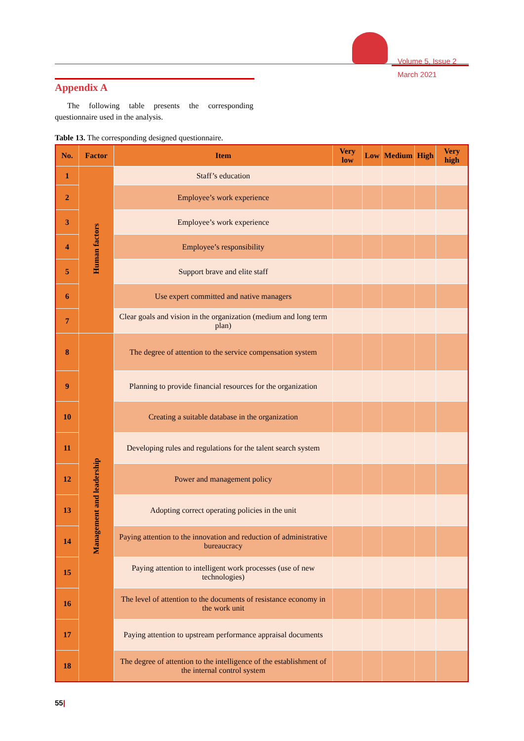Volume 5, Issue 2
March 2021
Appendix A
The following table presents the corresponding questionnaire used in the analysis.
Table 13. The corresponding designed questionnaire.
| No. | Factor | Item | Very low | Low | Medium | High | Very high |
| --- | --- | --- | --- | --- | --- | --- | --- |
| 1 | Human factors | Staff’s education | | | | | |
| 2 | | Employee’s work experience | | | | | |
| 3 | | Employee’s work experience | | | | | |
| 4 | | Employee’s responsibility | | | | | |
| 5 | | Support brave and elite staff | | | | | |
| 6 | | Use expert committed and native managers | | | | | |
| 7 | | Clear goals and vision in the organization (medium and long term plan) | | | | | |
| 8 | Management and leadership | The degree of attention to the service compensation system | | | | | |
| 9 | | Planning to provide financial resources for the organization | | | | | |
| 10 | | Creating a suitable database in the organization | | | | | |
| 11 | | Developing rules and regulations for the talent search system | | | | | |
| 12 | | Power and management policy | | | | | |
| 13 | | Adopting correct operating policies in the unit | | | | | |
| 14 | | Paying attention to the innovation and reduction of administrative bureaucracy | | | | | |
| 15 | | Paying attention to intelligent work processes (use of new technologies) | | | | | |
| 16 | | The level of attention to the documents of resistance economy in the work unit | | | | | |
| 17 | | Paying attention to upstream performance appraisal documents | | | | | |
| 18 | | The degree of attention to the intelligence of the establishment of the internal control system | | | | | |
55|